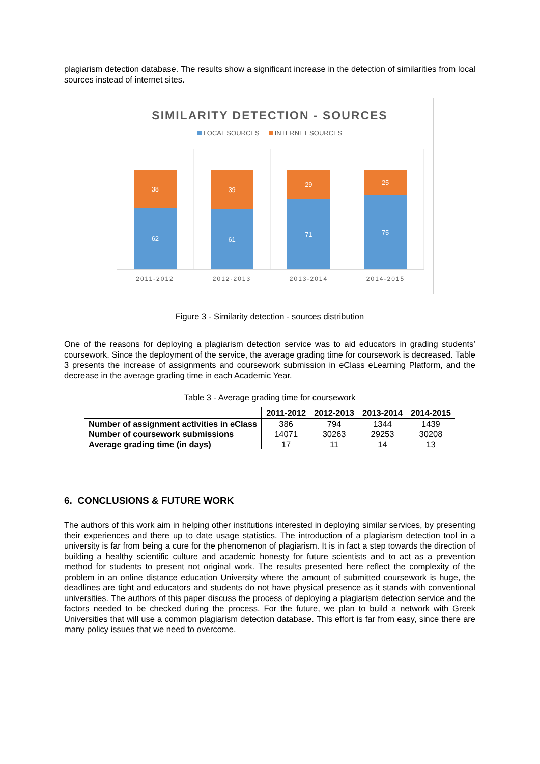plagiarism detection database. The results show a significant increase in the detection of similarities from local sources instead of internet sites.
SIMILARITY DETECTION - SOURCES
LOCAL SOURCES INTERNET SOURCES
38
62
39
61
29
71
25
75
2011-2012 2012-2013 2013-2014 2014-2015
Figure 3 - Similarity detection - sources distribution
One of the reasons for deploying a plagiarism detection service was to aid educators in grading students’ coursework. Since the deployment of the service, the average grading time for coursework is decreased. Table 3 presents the increase of assignments and coursework submission in eClass eLearning Platform, and the decrease in the average grading time in each Academic Year.
Table 3 - Average grading time for coursework
| | 2011-2012 | 2012-2013 | 2013-2014 | 2014-2015 |
| --- | --- | --- | --- | --- |
| Number of assignment activities in eClass | 386 | 794 | 1344 | 1439 |
| Number of coursework submissions | 14071 | 30263 | 29253 | 30208 |
| Average grading time (in days) | 17 | 11 | 14 | 13 |
6. CONCLUSIONS & FUTURE WORK
The authors of this work aim in helping other institutions interested in deploying similar services, by presenting their experiences and there up to date usage statistics. The introduction of a plagiarism detection tool in a university is far from being a cure for the phenomenon of plagiarism. It is in fact a step towards the direction of building a healthy scientific culture and academic honesty for future scientists and to act as a prevention method for students to present not original work. The results presented here reflect the complexity of the problem in an online distance education University where the amount of submitted coursework is huge, the deadlines are tight and educators and students do not have physical presence as it stands with conventional universities. The authors of this paper discuss the process of deploying a plagiarism detection service and the factors needed to be checked during the process. For the future, we plan to build a network with Greek Universities that will use a common plagiarism detection database. This effort is far from easy, since there are many policy issues that we need to overcome.